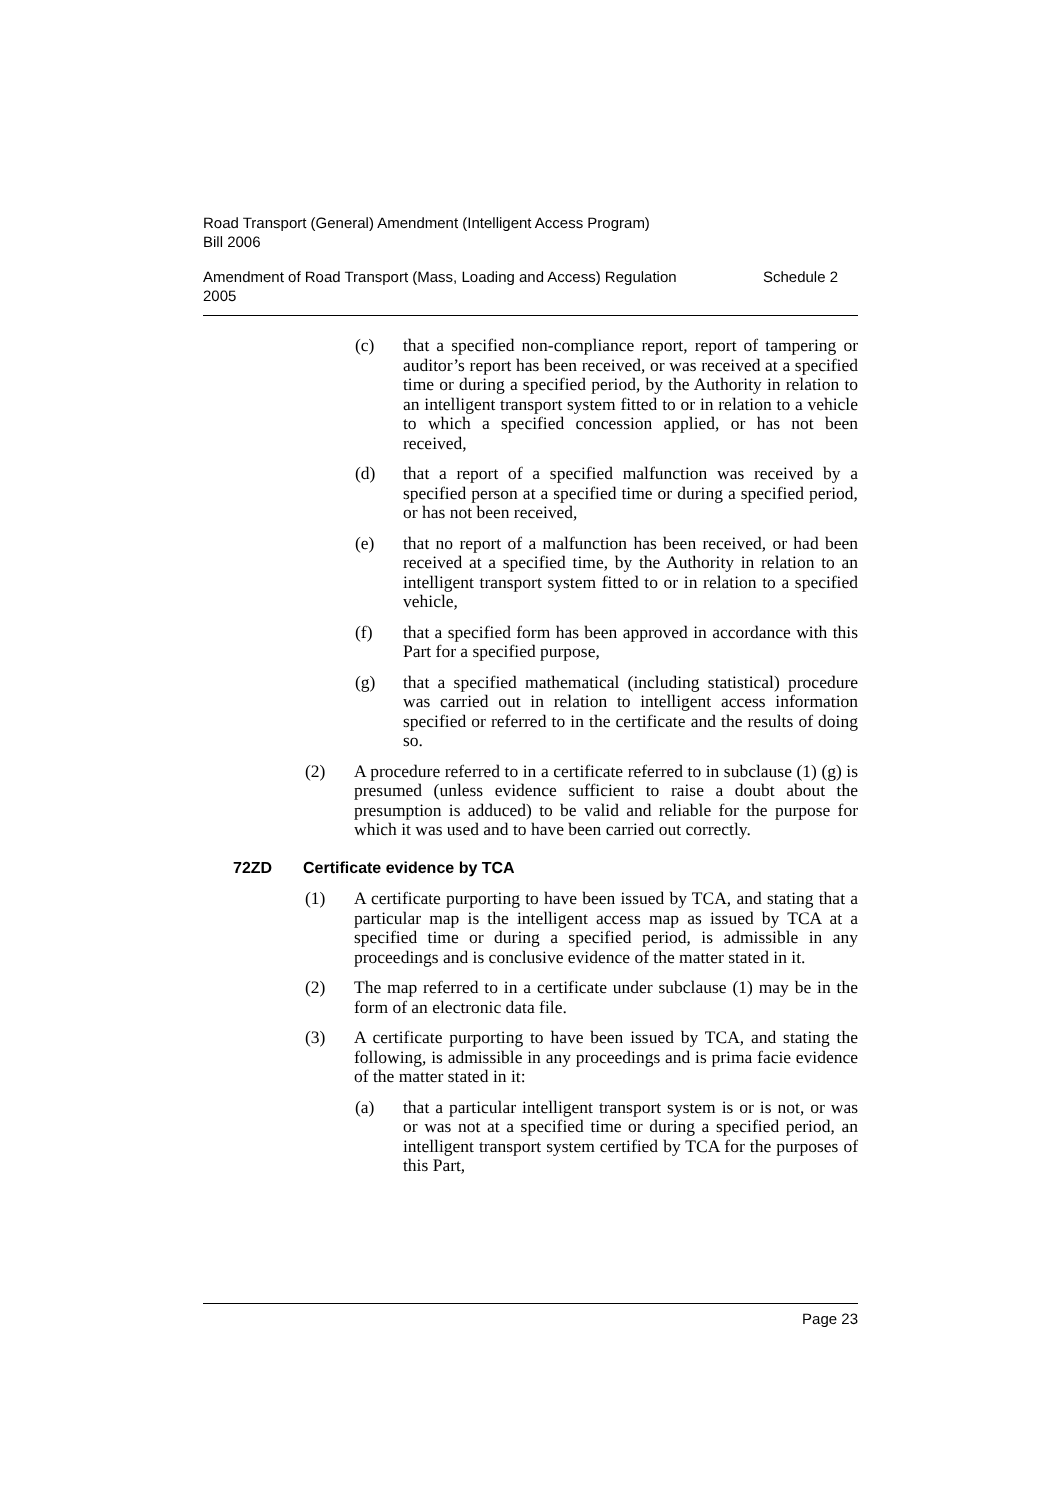Road Transport (General) Amendment (Intelligent Access Program)
Bill 2006
Amendment of Road Transport (Mass, Loading and Access) Regulation
2005
Schedule 2
(c) that a specified non-compliance report, report of tampering or auditor’s report has been received, or was received at a specified time or during a specified period, by the Authority in relation to an intelligent transport system fitted to or in relation to a vehicle to which a specified concession applied, or has not been received,
(d) that a report of a specified malfunction was received by a specified person at a specified time or during a specified period, or has not been received,
(e) that no report of a malfunction has been received, or had been received at a specified time, by the Authority in relation to an intelligent transport system fitted to or in relation to a specified vehicle,
(f) that a specified form has been approved in accordance with this Part for a specified purpose,
(g) that a specified mathematical (including statistical) procedure was carried out in relation to intelligent access information specified or referred to in the certificate and the results of doing so.
(2) A procedure referred to in a certificate referred to in subclause (1) (g) is presumed (unless evidence sufficient to raise a doubt about the presumption is adduced) to be valid and reliable for the purpose for which it was used and to have been carried out correctly.
72ZD Certificate evidence by TCA
(1) A certificate purporting to have been issued by TCA, and stating that a particular map is the intelligent access map as issued by TCA at a specified time or during a specified period, is admissible in any proceedings and is conclusive evidence of the matter stated in it.
(2) The map referred to in a certificate under subclause (1) may be in the form of an electronic data file.
(3) A certificate purporting to have been issued by TCA, and stating the following, is admissible in any proceedings and is prima facie evidence of the matter stated in it:
(a) that a particular intelligent transport system is or is not, or was or was not at a specified time or during a specified period, an intelligent transport system certified by TCA for the purposes of this Part,
Page 23